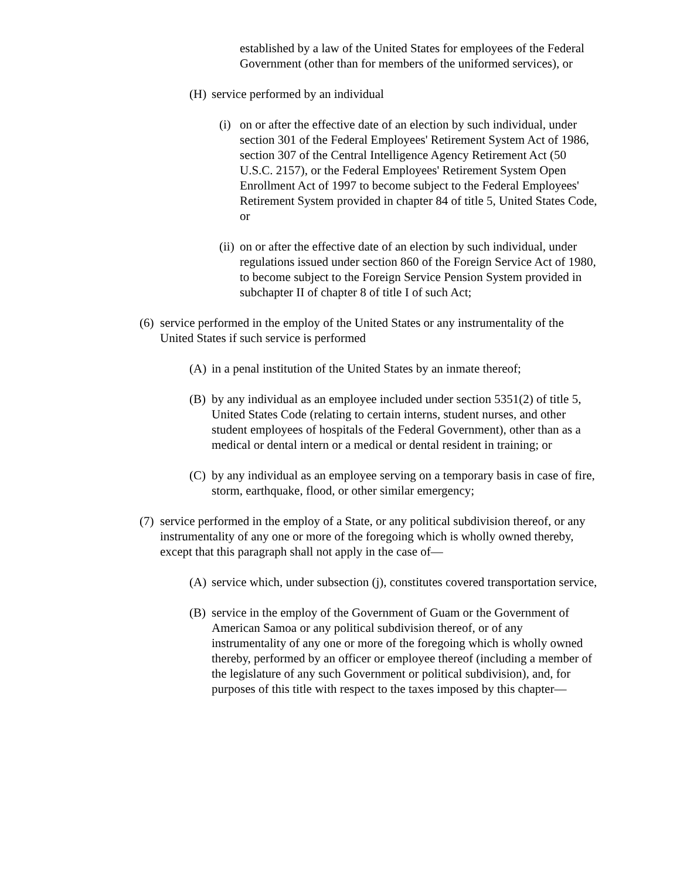established by a law of the United States for employees of the Federal Government (other than for members of the uniformed services), or
(H) service performed by an individual
(i) on or after the effective date of an election by such individual, under section 301 of the Federal Employees' Retirement System Act of 1986, section 307 of the Central Intelligence Agency Retirement Act (50 U.S.C. 2157), or the Federal Employees' Retirement System Open Enrollment Act of 1997 to become subject to the Federal Employees' Retirement System provided in chapter 84 of title 5, United States Code, or
(ii) on or after the effective date of an election by such individual, under regulations issued under section 860 of the Foreign Service Act of 1980, to become subject to the Foreign Service Pension System provided in subchapter II of chapter 8 of title I of such Act;
(6) service performed in the employ of the United States or any instrumentality of the United States if such service is performed
(A) in a penal institution of the United States by an inmate thereof;
(B) by any individual as an employee included under section 5351(2) of title 5, United States Code (relating to certain interns, student nurses, and other student employees of hospitals of the Federal Government), other than as a medical or dental intern or a medical or dental resident in training; or
(C) by any individual as an employee serving on a temporary basis in case of fire, storm, earthquake, flood, or other similar emergency;
(7) service performed in the employ of a State, or any political subdivision thereof, or any instrumentality of any one or more of the foregoing which is wholly owned thereby, except that this paragraph shall not apply in the case of—
(A) service which, under subsection (j), constitutes covered transportation service,
(B) service in the employ of the Government of Guam or the Government of American Samoa or any political subdivision thereof, or of any instrumentality of any one or more of the foregoing which is wholly owned thereby, performed by an officer or employee thereof (including a member of the legislature of any such Government or political subdivision), and, for purposes of this title with respect to the taxes imposed by this chapter—